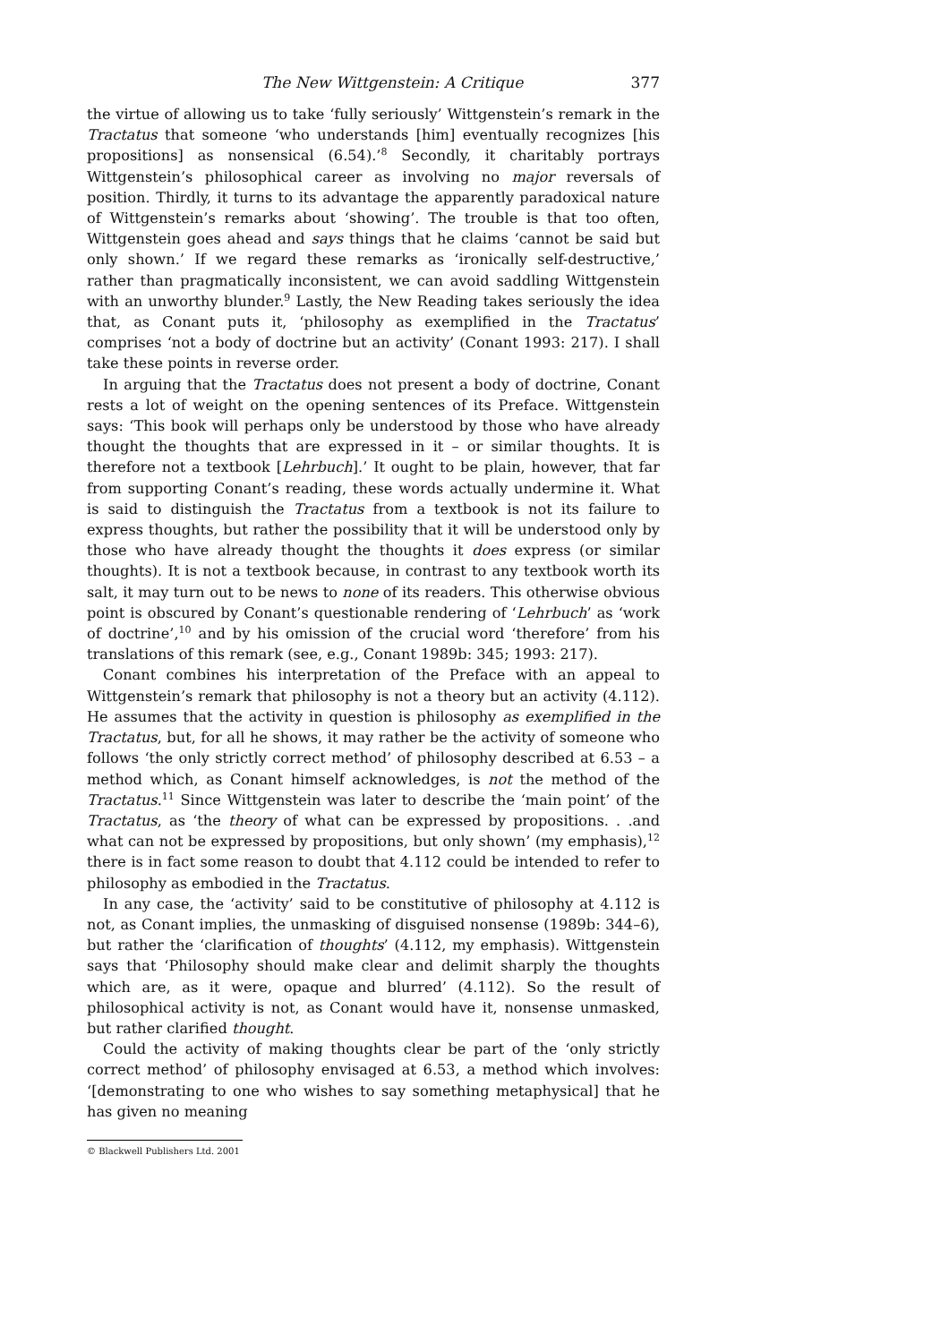The New Wittgenstein: A Critique 377
the virtue of allowing us to take ‘fully seriously’ Wittgenstein’s remark in the Tractatus that someone ‘who understands [him] eventually recognizes [his propositions] as nonsensical (6.54).’<sup>8</sup> Secondly, it charitably portrays Wittgenstein’s philosophical career as involving no major reversals of position. Thirdly, it turns to its advantage the apparently paradoxical nature of Wittgenstein’s remarks about ‘showing’. The trouble is that too often, Wittgenstein goes ahead and says things that he claims ‘cannot be said but only shown.’ If we regard these remarks as ‘ironically self-destructive,’ rather than pragmatically inconsistent, we can avoid saddling Wittgenstein with an unworthy blunder.<sup>9</sup> Lastly, the New Reading takes seriously the idea that, as Conant puts it, ‘philosophy as exemplified in the Tractatus’ comprises ‘not a body of doctrine but an activity’ (Conant 1993: 217). I shall take these points in reverse order.
In arguing that the Tractatus does not present a body of doctrine, Conant rests a lot of weight on the opening sentences of its Preface. Wittgenstein says: ‘This book will perhaps only be understood by those who have already thought the thoughts that are expressed in it – or similar thoughts. It is therefore not a textbook [Lehrbuch].’ It ought to be plain, however, that far from supporting Conant’s reading, these words actually undermine it. What is said to distinguish the Tractatus from a textbook is not its failure to express thoughts, but rather the possibility that it will be understood only by those who have already thought the thoughts it does express (or similar thoughts). It is not a textbook because, in contrast to any textbook worth its salt, it may turn out to be news to none of its readers. This otherwise obvious point is obscured by Conant’s questionable rendering of ‘Lehrbuch’ as ‘work of doctrine’,<sup>10</sup> and by his omission of the crucial word ‘therefore’ from his translations of this remark (see, e.g., Conant 1989b: 345; 1993: 217).
Conant combines his interpretation of the Preface with an appeal to Wittgenstein’s remark that philosophy is not a theory but an activity (4.112). He assumes that the activity in question is philosophy as exemplified in the Tractatus, but, for all he shows, it may rather be the activity of someone who follows ‘the only strictly correct method’ of philosophy described at 6.53 – a method which, as Conant himself acknowledges, is not the method of the Tractatus.<sup>11</sup> Since Wittgenstein was later to describe the ‘main point’ of the Tractatus, as ‘the theory of what can be expressed by propositions. . .and what can not be expressed by propositions, but only shown’ (my emphasis),<sup>12</sup> there is in fact some reason to doubt that 4.112 could be intended to refer to philosophy as embodied in the Tractatus.
In any case, the ‘activity’ said to be constitutive of philosophy at 4.112 is not, as Conant implies, the unmasking of disguised nonsense (1989b: 344–6), but rather the ‘clarification of thoughts’ (4.112, my emphasis). Wittgenstein says that ‘Philosophy should make clear and delimit sharply the thoughts which are, as it were, opaque and blurred’ (4.112). So the result of philosophical activity is not, as Conant would have it, nonsense unmasked, but rather clarified thought.
Could the activity of making thoughts clear be part of the ‘only strictly correct method’ of philosophy envisaged at 6.53, a method which involves: ‘[demonstrating to one who wishes to say something metaphysical] that he has given no meaning
© Blackwell Publishers Ltd. 2001